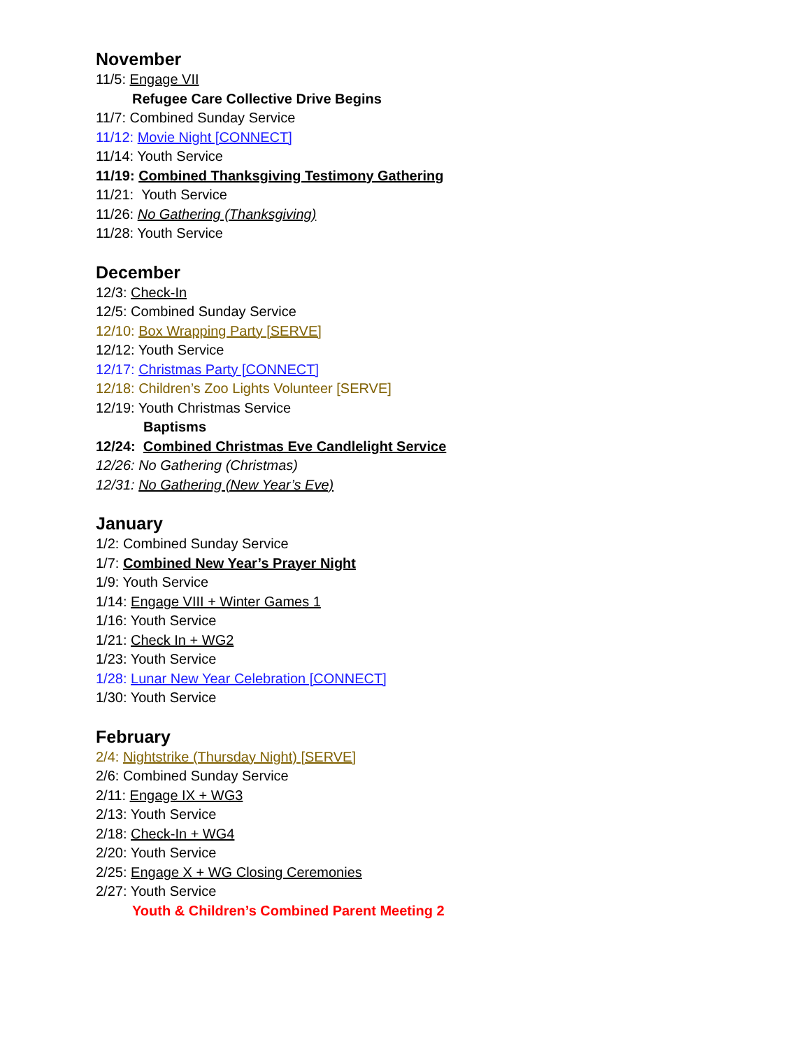November
11/5: Engage VII
Refugee Care Collective Drive Begins
11/7: Combined Sunday Service
11/12: Movie Night [CONNECT]
11/14: Youth Service
11/19: Combined Thanksgiving Testimony Gathering
11/21: Youth Service
11/26: No Gathering (Thanksgiving)
11/28: Youth Service
December
12/3: Check-In
12/5: Combined Sunday Service
12/10: Box Wrapping Party [SERVE]
12/12: Youth Service
12/17: Christmas Party [CONNECT]
12/18: Children’s Zoo Lights Volunteer [SERVE]
12/19: Youth Christmas Service
Baptisms
12/24: Combined Christmas Eve Candlelight Service
12/26: No Gathering (Christmas)
12/31: No Gathering (New Year’s Eve)
January
1/2: Combined Sunday Service
1/7: Combined New Year’s Prayer Night
1/9: Youth Service
1/14: Engage VIII + Winter Games 1
1/16: Youth Service
1/21: Check In + WG2
1/23: Youth Service
1/28: Lunar New Year Celebration [CONNECT]
1/30: Youth Service
February
2/4: Nightstrike (Thursday Night) [SERVE]
2/6: Combined Sunday Service
2/11: Engage IX + WG3
2/13: Youth Service
2/18: Check-In + WG4
2/20: Youth Service
2/25: Engage X + WG Closing Ceremonies
2/27: Youth Service
Youth & Children’s Combined Parent Meeting 2